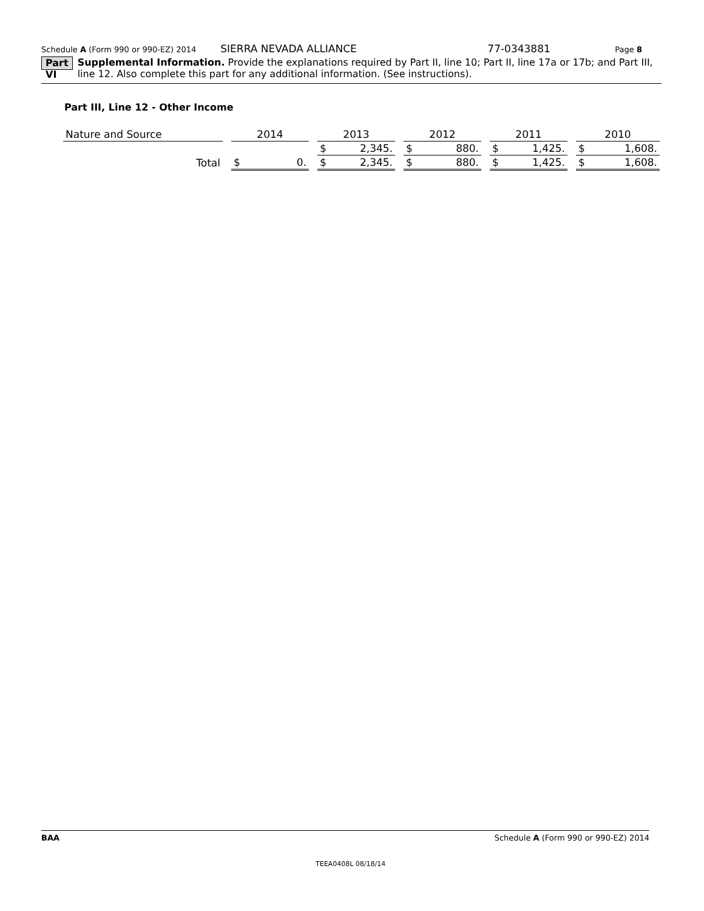Schedule A (Form 990 or 990-EZ) 2014 SIERRA NEVADA ALLIANCE 77-0343881 Page 8
Part VI Supplemental Information. Provide the explanations required by Part II, line 10; Part II, line 17a or 17b; and Part III, line 12. Also complete this part for any additional information. (See instructions).
Part III, Line 12 - Other Income
| Nature and Source | | 2014 | | | 2013 | | | 2012 | | | 2011 | | | 2010 | |
| | | | | | $ | 2,345. | | $ | 880. | | $ | 1,425. | | $ | 1,608. |
| Total | | $ | 0. | | $ | 2,345. | | $ | 880. | | $ | 1,425. | | $ | 1,608. |
BAA Schedule A (Form 990 or 990-EZ) 2014
TEEA0408L 08/18/14